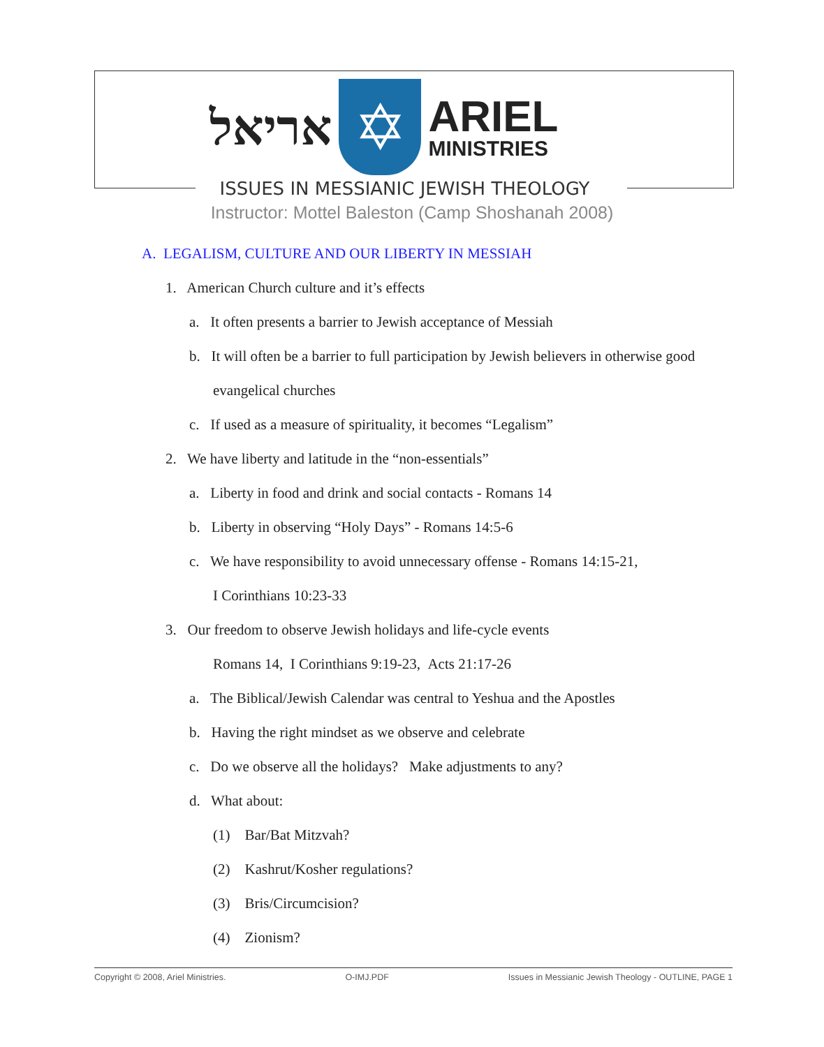אריאל
✡
ARIEL
MINISTRIES
ISSUES IN MESSIANIC JEWISH THEOLOGY
Instructor: Mottel Baleston (Camp Shoshanah 2008)
A. LEGALISM, CULTURE AND OUR LIBERTY IN MESSIAH
1. American Church culture and it’s effects
a. It often presents a barrier to Jewish acceptance of Messiah
b. It will often be a barrier to full participation by Jewish believers in otherwise good
evangelical churches
c. If used as a measure of spirituality, it becomes “Legalism”
2. We have liberty and latitude in the “non-essentials”
a. Liberty in food and drink and social contacts - Romans 14
b. Liberty in observing “Holy Days” - Romans 14:5-6
c. We have responsibility to avoid unnecessary offense - Romans 14:15-21,
I Corinthians 10:23-33
3. Our freedom to observe Jewish holidays and life-cycle events
Romans 14, I Corinthians 9:19-23, Acts 21:17-26
a. The Biblical/Jewish Calendar was central to Yeshua and the Apostles
b. Having the right mindset as we observe and celebrate
c. Do we observe all the holidays? Make adjustments to any?
d. What about:
(1) Bar/Bat Mitzvah?
(2) Kashrut/Kosher regulations?
(3) Bris/Circumcision?
(4) Zionism?
Copyright © 2008, Ariel Ministries. O-IMJ.PDF Issues in Messianic Jewish Theology - OUTLINE, PAGE 1